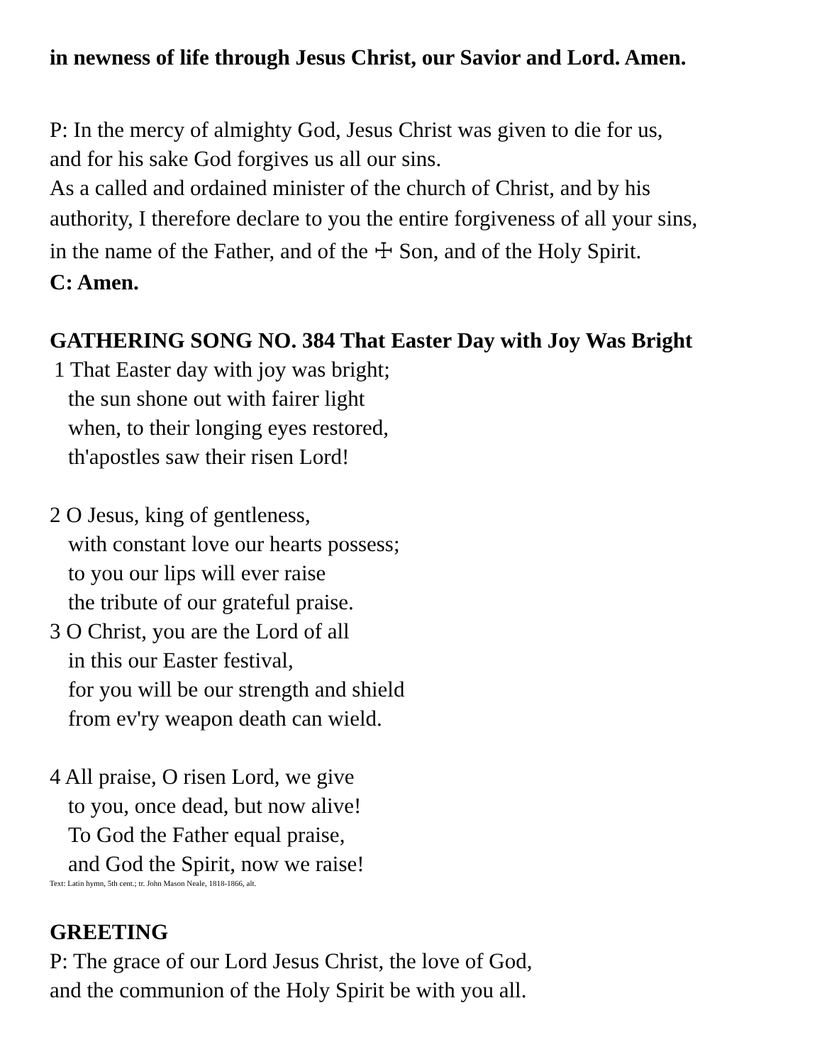in newness of life through Jesus Christ, our Savior and Lord. Amen.
P: In the mercy of almighty God, Jesus Christ was given to die for us,
and for his sake God forgives us all our sins.
As a called and ordained minister of the church of Christ, and by his
authority, I therefore declare to you the entire forgiveness of all your sins,
in the name of the Father, and of the ☩ Son, and of the Holy Spirit.
C: Amen.
GATHERING SONG NO. 384 That Easter Day with Joy Was Bright
1 That Easter day with joy was bright;
the sun shone out with fairer light
when, to their longing eyes restored,
th'apostles saw their risen Lord!
2 O Jesus, king of gentleness,
with constant love our hearts possess;
to you our lips will ever raise
the tribute of our grateful praise.
3 O Christ, you are the Lord of all
in this our Easter festival,
for you will be our strength and shield
from ev'ry weapon death can wield.
4 All praise, O risen Lord, we give
to you, once dead, but now alive!
To God the Father equal praise,
and God the Spirit, now we raise!
Text: Latin hymn, 5th cent.; tr. John Mason Neale, 1818-1866, alt.
GREETING
P: The grace of our Lord Jesus Christ, the love of God,
and the communion of the Holy Spirit be with you all.